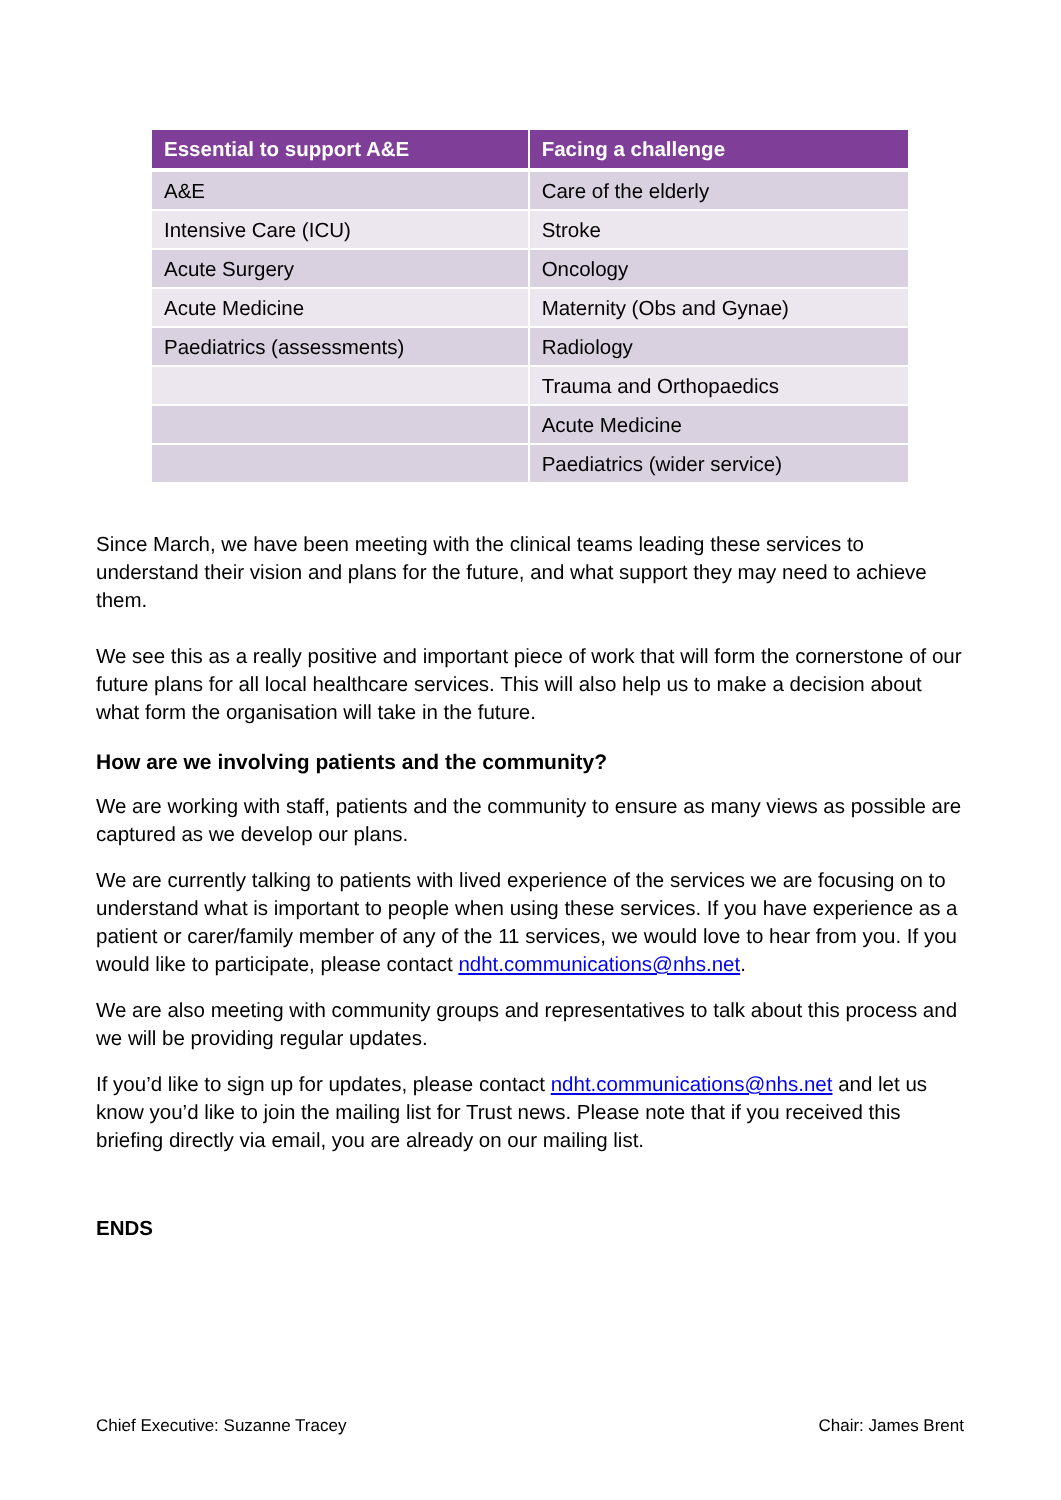| Essential to support A&E | Facing a challenge |
| --- | --- |
| A&E | Care of the elderly |
| Intensive Care (ICU) | Stroke |
| Acute Surgery | Oncology |
| Acute Medicine | Maternity (Obs and Gynae) |
| Paediatrics (assessments) | Radiology |
| | Trauma and Orthopaedics |
| | Acute Medicine |
| | Paediatrics (wider service) |
Since March, we have been meeting with the clinical teams leading these services to understand their vision and plans for the future, and what support they may need to achieve them.
We see this as a really positive and important piece of work that will form the cornerstone of our future plans for all local healthcare services. This will also help us to make a decision about what form the organisation will take in the future.
How are we involving patients and the community?
We are working with staff, patients and the community to ensure as many views as possible are captured as we develop our plans.
We are currently talking to patients with lived experience of the services we are focusing on to understand what is important to people when using these services. If you have experience as a patient or carer/family member of any of the 11 services, we would love to hear from you. If you would like to participate, please contact ndht.communications@nhs.net.
We are also meeting with community groups and representatives to talk about this process and we will be providing regular updates.
If you’d like to sign up for updates, please contact ndht.communications@nhs.net and let us know you’d like to join the mailing list for Trust news. Please note that if you received this briefing directly via email, you are already on our mailing list.
ENDS
Chief Executive: Suzanne Tracey Chair: James Brent